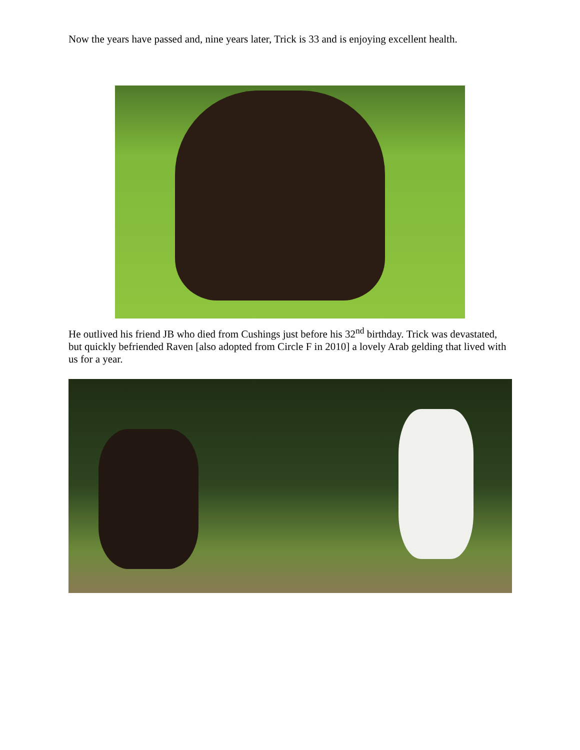Now the years have passed and, nine years later, Trick is 33 and is enjoying excellent health.
He outlived his friend JB who died from Cushings just before his 32<sup>nd</sup> birthday. Trick was devastated, but quickly befriended Raven [also adopted from Circle F in 2010] a lovely Arab gelding that lived with us for a year.